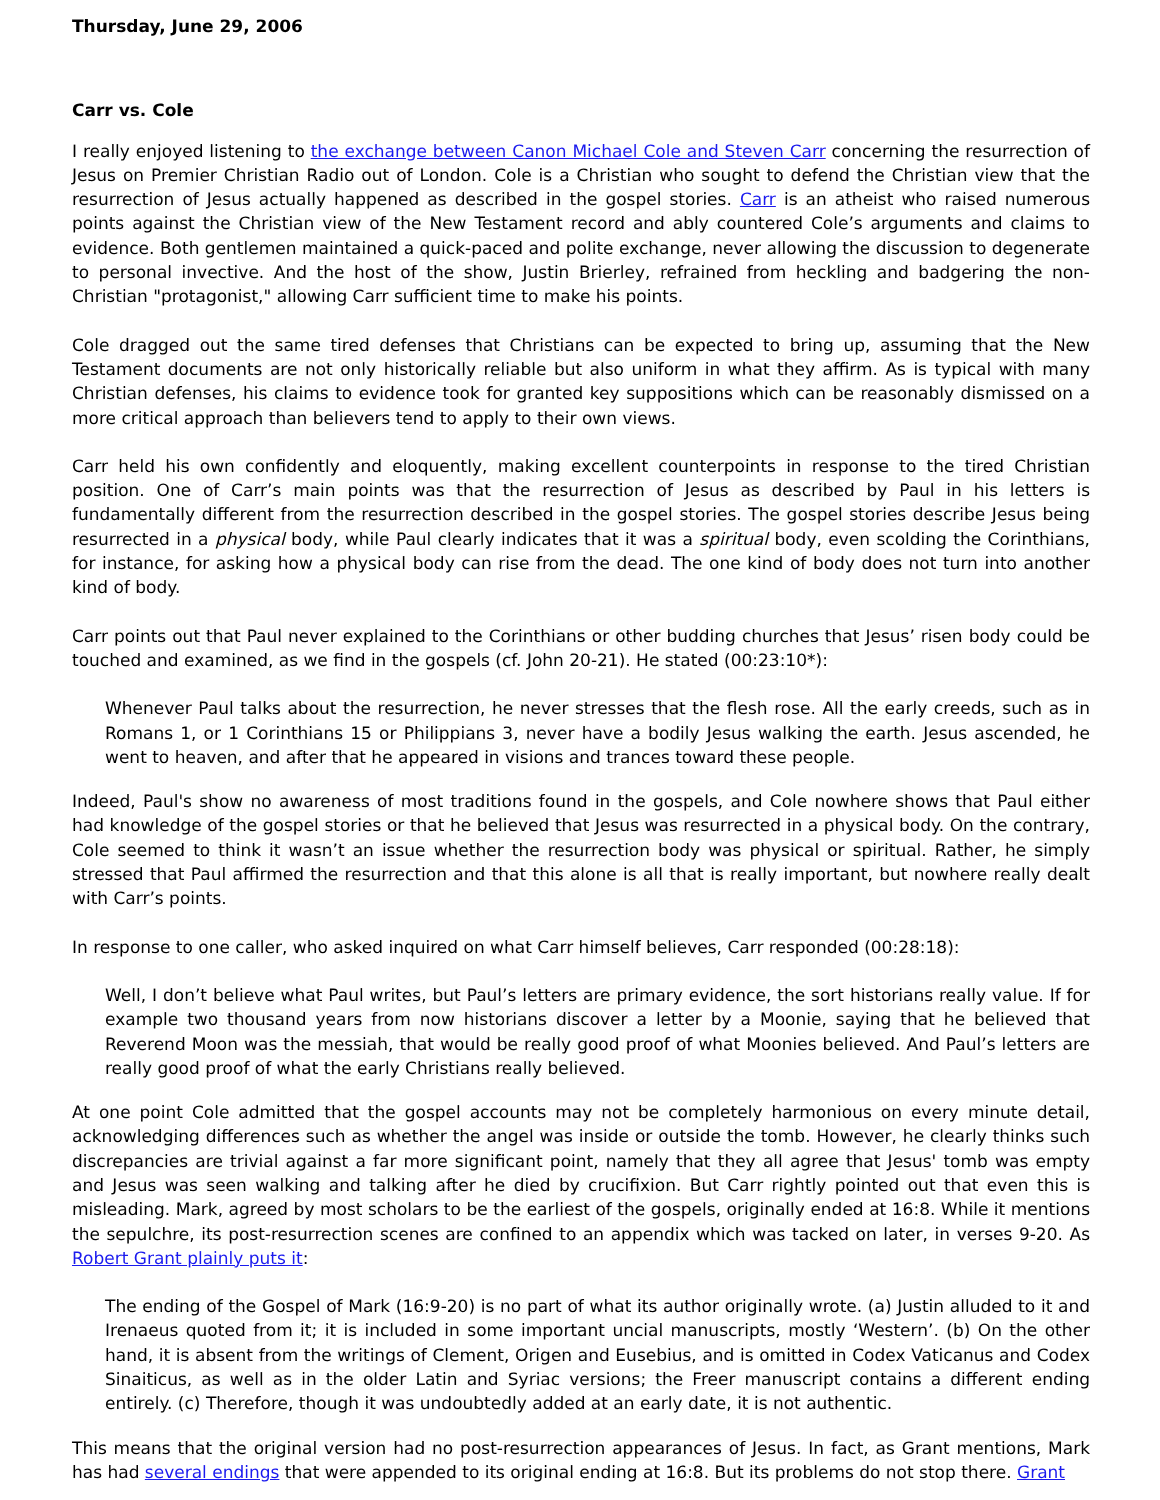Thursday, June 29, 2006
Carr vs. Cole
I really enjoyed listening to the exchange between Canon Michael Cole and Steven Carr concerning the resurrection of Jesus on Premier Christian Radio out of London. Cole is a Christian who sought to defend the Christian view that the resurrection of Jesus actually happened as described in the gospel stories. Carr is an atheist who raised numerous points against the Christian view of the New Testament record and ably countered Cole’s arguments and claims to evidence. Both gentlemen maintained a quick-paced and polite exchange, never allowing the discussion to degenerate to personal invective. And the host of the show, Justin Brierley, refrained from heckling and badgering the non-Christian "protagonist," allowing Carr sufficient time to make his points.
Cole dragged out the same tired defenses that Christians can be expected to bring up, assuming that the New Testament documents are not only historically reliable but also uniform in what they affirm. As is typical with many Christian defenses, his claims to evidence took for granted key suppositions which can be reasonably dismissed on a more critical approach than believers tend to apply to their own views.
Carr held his own confidently and eloquently, making excellent counterpoints in response to the tired Christian position. One of Carr’s main points was that the resurrection of Jesus as described by Paul in his letters is fundamentally different from the resurrection described in the gospel stories. The gospel stories describe Jesus being resurrected in a physical body, while Paul clearly indicates that it was a spiritual body, even scolding the Corinthians, for instance, for asking how a physical body can rise from the dead. The one kind of body does not turn into another kind of body.
Carr points out that Paul never explained to the Corinthians or other budding churches that Jesus’ risen body could be touched and examined, as we find in the gospels (cf. John 20-21). He stated (00:23:10*):
Whenever Paul talks about the resurrection, he never stresses that the flesh rose. All the early creeds, such as in Romans 1, or 1 Corinthians 15 or Philippians 3, never have a bodily Jesus walking the earth. Jesus ascended, he went to heaven, and after that he appeared in visions and trances toward these people.
Indeed, Paul's show no awareness of most traditions found in the gospels, and Cole nowhere shows that Paul either had knowledge of the gospel stories or that he believed that Jesus was resurrected in a physical body. On the contrary, Cole seemed to think it wasn’t an issue whether the resurrection body was physical or spiritual. Rather, he simply stressed that Paul affirmed the resurrection and that this alone is all that is really important, but nowhere really dealt with Carr’s points.
In response to one caller, who asked inquired on what Carr himself believes, Carr responded (00:28:18):
Well, I don’t believe what Paul writes, but Paul’s letters are primary evidence, the sort historians really value. If for example two thousand years from now historians discover a letter by a Moonie, saying that he believed that Reverend Moon was the messiah, that would be really good proof of what Moonies believed. And Paul’s letters are really good proof of what the early Christians really believed.
At one point Cole admitted that the gospel accounts may not be completely harmonious on every minute detail, acknowledging differences such as whether the angel was inside or outside the tomb. However, he clearly thinks such discrepancies are trivial against a far more significant point, namely that they all agree that Jesus' tomb was empty and Jesus was seen walking and talking after he died by crucifixion. But Carr rightly pointed out that even this is misleading. Mark, agreed by most scholars to be the earliest of the gospels, originally ended at 16:8. While it mentions the sepulchre, its post-resurrection scenes are confined to an appendix which was tacked on later, in verses 9-20. As Robert Grant plainly puts it:
The ending of the Gospel of Mark (16:9-20) is no part of what its author originally wrote. (a) Justin alluded to it and Irenaeus quoted from it; it is included in some important uncial manuscripts, mostly ‘Western’. (b) On the other hand, it is absent from the writings of Clement, Origen and Eusebius, and is omitted in Codex Vaticanus and Codex Sinaiticus, as well as in the older Latin and Syriac versions; the Freer manuscript contains a different ending entirely. (c) Therefore, though it was undoubtedly added at an early date, it is not authentic.
This means that the original version had no post-resurrection appearances of Jesus. In fact, as Grant mentions, Mark has had several endings that were appended to its original ending at 16:8. But its problems do not stop there. Grant